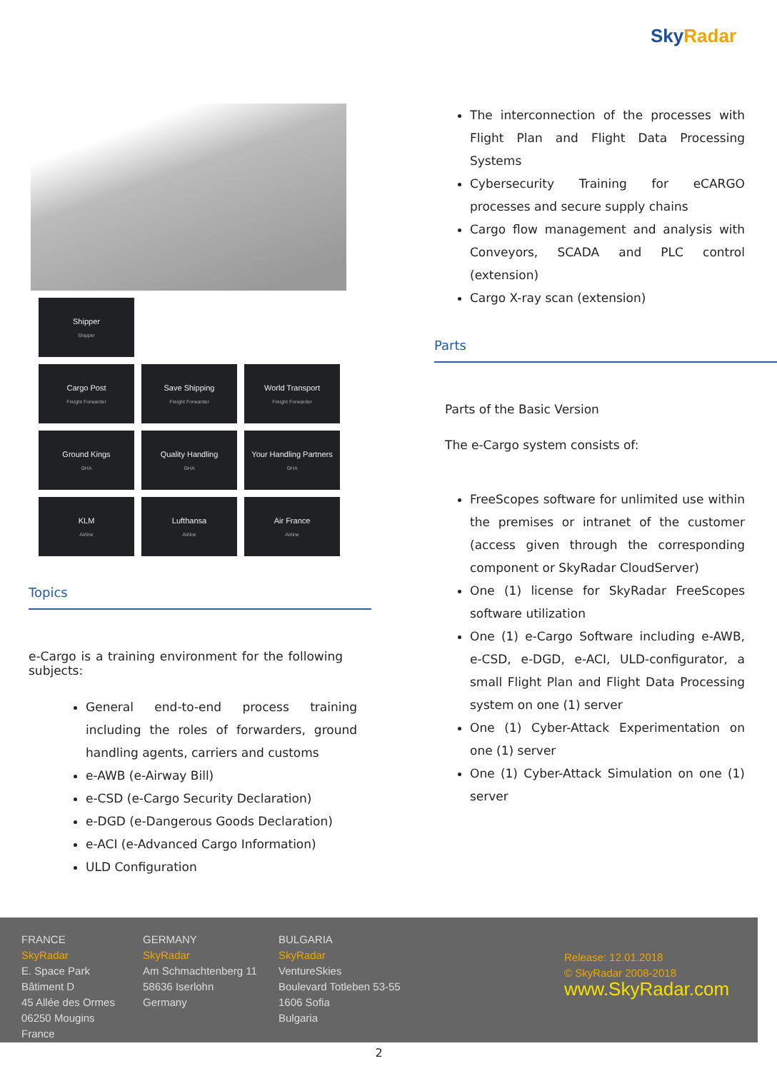Sky Radar
Shipper
Shipper
Cargo Post
Freight Forwarder
Save Shipping
Freight Forwarder
World Transport
Freight Forwarder
Ground Kings
GHA
Quality Handling
GHA
Your Handling Partners
GHA
KLM
Airline
Lufthansa
Airline
Air France
Airline
Topics
e-Cargo is a training environment for the following subjects:
General end-to-end process training including the roles of forwarders, ground handling agents, carriers and customs
e-AWB (e-Airway Bill)
e-CSD (e-Cargo Security Declaration)
e-DGD (e-Dangerous Goods Declaration)
e-ACI (e-Advanced Cargo Information)
ULD Configuration
The interconnection of the processes with Flight Plan and Flight Data Processing Systems
Cybersecurity Training for eCARGO processes and secure supply chains
Cargo flow management and analysis with Conveyors, SCADA and PLC control (extension)
Cargo X-ray scan (extension)
Parts
Parts of the Basic Version
The e-Cargo system consists of:
FreeScopes software for unlimited use within the premises or intranet of the customer (access given through the corresponding component or SkyRadar CloudServer)
One (1) license for SkyRadar FreeScopes software utilization
One (1) e-Cargo Software including e-AWB, e-CSD, e-DGD, e-ACI, ULD-configurator, a small Flight Plan and Flight Data Processing system on one (1) server
One (1) Cyber-Attack Experimentation on one (1) server
One (1) Cyber-Attack Simulation on one (1) server
FRANCE
SkyRadar
E. Space Park
Bâtiment D
45 Allée des Ormes
06250 Mougins
France
GERMANY
SkyRadar
Am Schmachtenberg 11
58636 Iserlohn
Germany
BULGARIA
SkyRadar
VentureSkies
Boulevard Totleben 53-55
1606 Sofia
Bulgaria
Release: 12.01.2018
© SkyRadar 2008-2018
www.SkyRadar.com
2